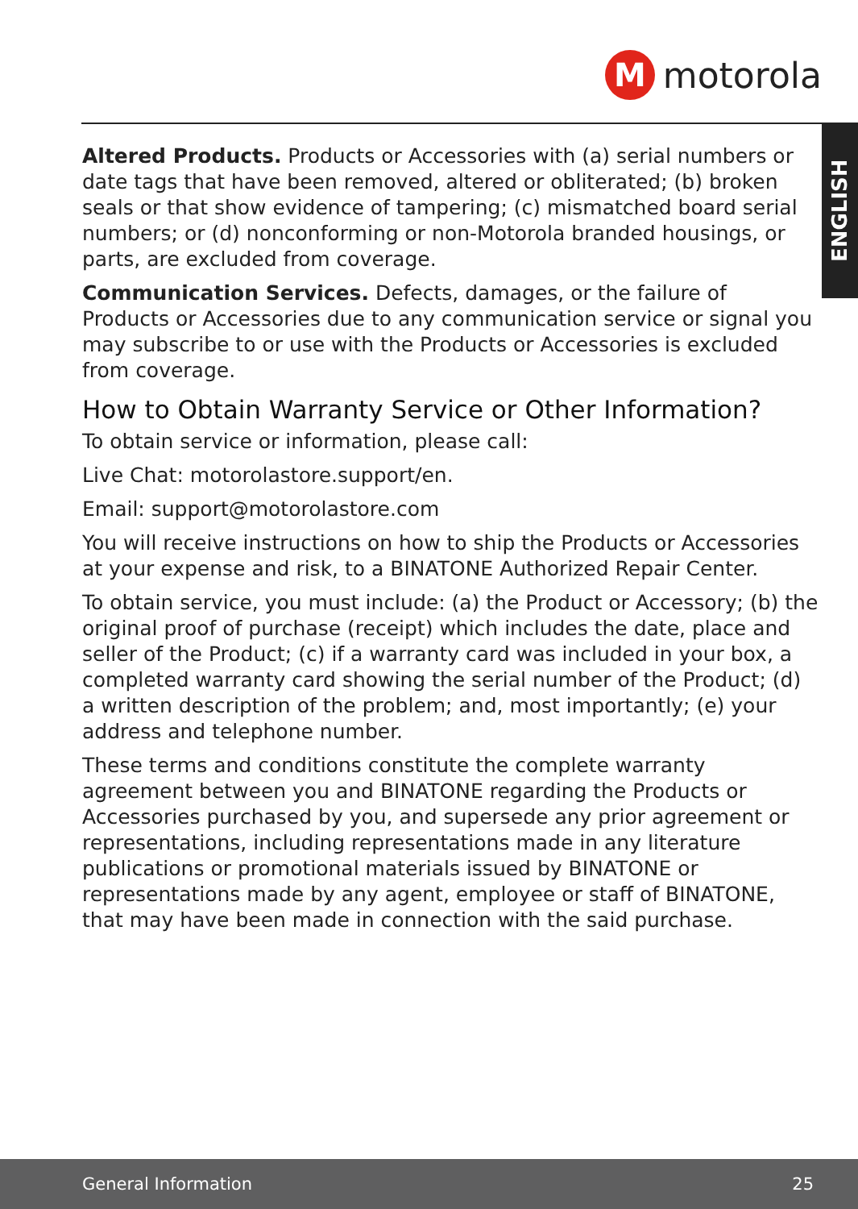M
motorola
ENGLISH
Altered Products. Products or Accessories with (a) serial numbers or date tags that have been removed, altered or obliterated; (b) broken seals or that show evidence of tampering; (c) mismatched board serial numbers; or (d) nonconforming or non-Motorola branded housings, or parts, are excluded from coverage.
Communication Services. Defects, damages, or the failure of Products or Accessories due to any communication service or signal you may subscribe to or use with the Products or Accessories is excluded from coverage.
How to Obtain Warranty Service or Other Information?
To obtain service or information, please call:
Live Chat: motorolastore.support/en.
Email: support@motorolastore.com
You will receive instructions on how to ship the Products or Accessories at your expense and risk, to a BINATONE Authorized Repair Center.
To obtain service, you must include: (a) the Product or Accessory; (b) the original proof of purchase (receipt) which includes the date, place and seller of the Product; (c) if a warranty card was included in your box, a completed warranty card showing the serial number of the Product; (d) a written description of the problem; and, most importantly; (e) your address and telephone number.
These terms and conditions constitute the complete warranty agreement between you and BINATONE regarding the Products or Accessories purchased by you, and supersede any prior agreement or representations, including representations made in any literature publications or promotional materials issued by BINATONE or representations made by any agent, employee or staff of BINATONE, that may have been made in connection with the said purchase.
General Information 25